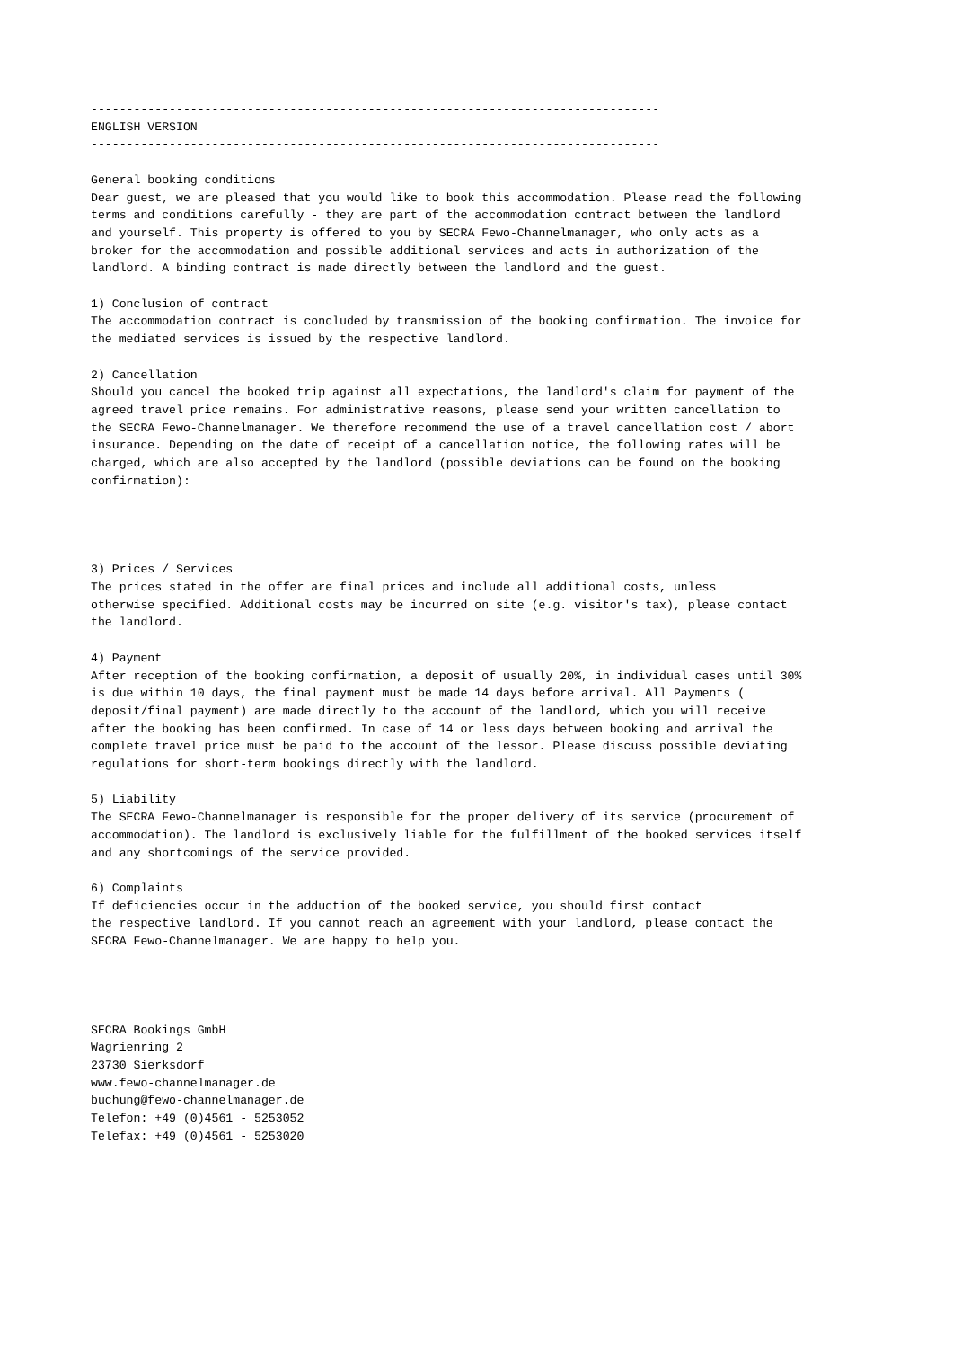--------------------------------------------------------------------------------
ENGLISH VERSION
--------------------------------------------------------------------------------

General booking conditions
Dear guest, we are pleased that you would like to book this accommodation. Please read the following
terms and conditions carefully - they are part of the accommodation contract between the landlord
and yourself. This property is offered to you by SECRA Fewo-Channelmanager, who only acts as a
broker for the accommodation and possible additional services and acts in authorization of the
landlord. A binding contract is made directly between the landlord and the guest.

1) Conclusion of contract
The accommodation contract is concluded by transmission of the booking confirmation. The invoice for
the mediated services is issued by the respective landlord.

2) Cancellation
Should you cancel the booked trip against all expectations, the landlord's claim for payment of the
agreed travel price remains. For administrative reasons, please send your written cancellation to
the SECRA Fewo-Channelmanager. We therefore recommend the use of a travel cancellation cost / abort
insurance. Depending on the date of receipt of a cancellation notice, the following rates will be
charged, which are also accepted by the landlord (possible deviations can be found on the booking
confirmation):




3) Prices / Services
The prices stated in the offer are final prices and include all additional costs, unless
otherwise specified. Additional costs may be incurred on site (e.g. visitor's tax), please contact
the landlord.

4) Payment
After reception of the booking confirmation, a deposit of usually 20%, in individual cases until 30%
is due within 10 days, the final payment must be made 14 days before arrival. All Payments (
deposit/final payment) are made directly to the account of the landlord, which you will receive
after the booking has been confirmed. In case of 14 or less days between booking and arrival the
complete travel price must be paid to the account of the lessor. Please discuss possible deviating
regulations for short-term bookings directly with the landlord.

5) Liability
The SECRA Fewo-Channelmanager is responsible for the proper delivery of its service (procurement of
accommodation). The landlord is exclusively liable for the fulfillment of the booked services itself
and any shortcomings of the service provided.

6) Complaints
If deficiencies occur in the adduction of the booked service, you should first contact
the respective landlord. If you cannot reach an agreement with your landlord, please contact the
SECRA Fewo-Channelmanager. We are happy to help you.




SECRA Bookings GmbH
Wagrienring 2
23730 Sierksdorf
www.fewo-channelmanager.de
buchung@fewo-channelmanager.de
Telefon: +49 (0)4561 - 5253052
Telefax: +49 (0)4561 - 5253020